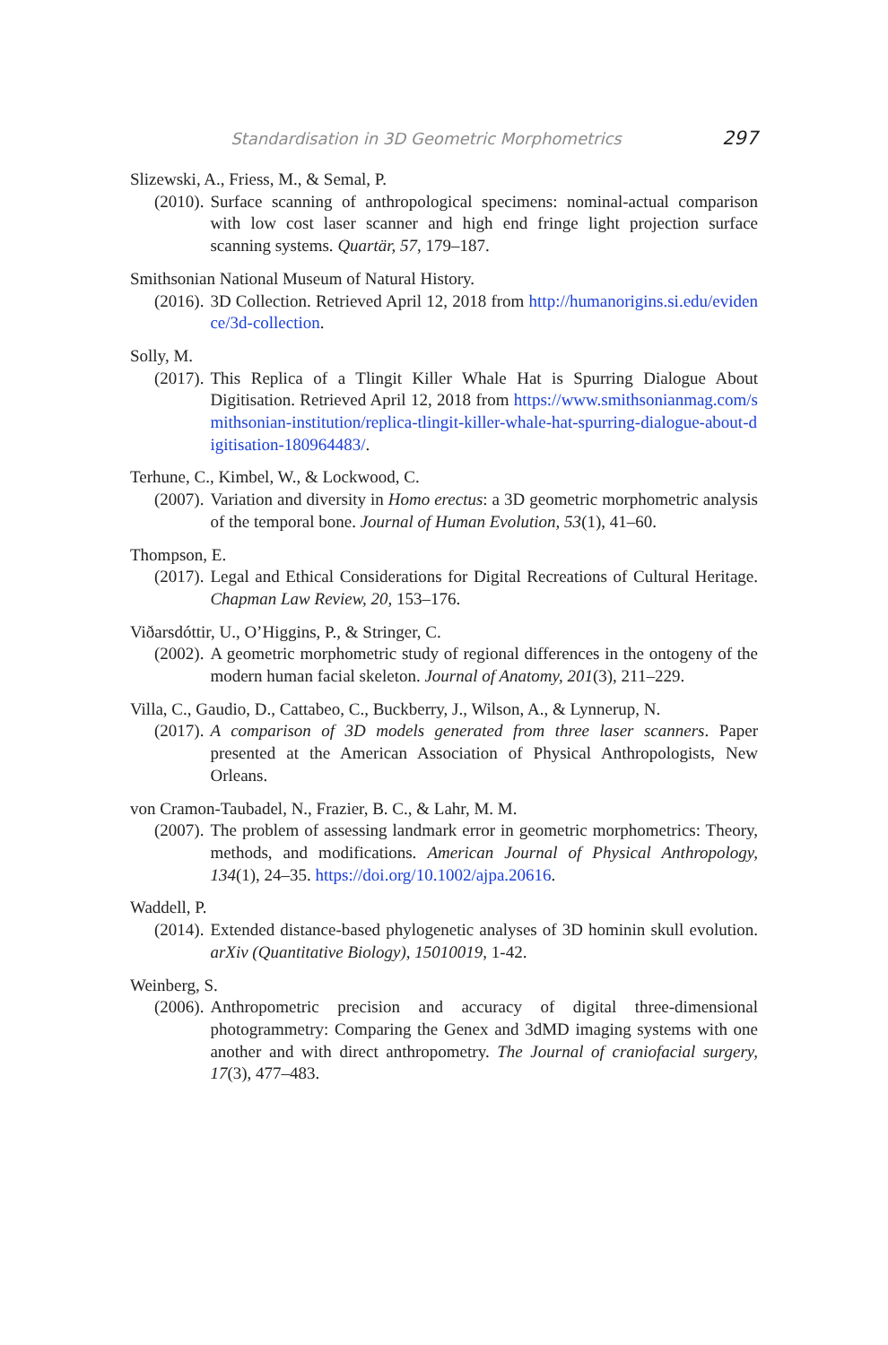Standardisation in 3D Geometric Morphometrics 297
Slizewski, A., Friess, M., & Semal, P.
(2010). Surface scanning of anthropological specimens: nominal-actual comparison with low cost laser scanner and high end fringe light projection surface scanning systems. Quartär, 57, 179–187.
Smithsonian National Museum of Natural History.
(2016). 3D Collection. Retrieved April 12, 2018 from http://humanorigins.si.edu/evidence/3d-collection.
Solly, M.
(2017). This Replica of a Tlingit Killer Whale Hat is Spurring Dialogue About Digitisation. Retrieved April 12, 2018 from https://www.smithsonianmag.com/smithsonian-institution/replica-tlingit-killer-whale-hat-spurring-dialogue-about-digitisation-180964483/.
Terhune, C., Kimbel, W., & Lockwood, C.
(2007). Variation and diversity in Homo erectus: a 3D geometric morphometric analysis of the temporal bone. Journal of Human Evolution, 53(1), 41–60.
Thompson, E.
(2017). Legal and Ethical Considerations for Digital Recreations of Cultural Heritage. Chapman Law Review, 20, 153–176.
Viðarsdóttir, U., O’Higgins, P., & Stringer, C.
(2002). A geometric morphometric study of regional differences in the ontogeny of the modern human facial skeleton. Journal of Anatomy, 201(3), 211–229.
Villa, C., Gaudio, D., Cattabeo, C., Buckberry, J., Wilson, A., & Lynnerup, N.
(2017). A comparison of 3D models generated from three laser scanners. Paper presented at the American Association of Physical Anthropologists, New Orleans.
von Cramon-Taubadel, N., Frazier, B. C., & Lahr, M. M.
(2007). The problem of assessing landmark error in geometric morphometrics: Theory, methods, and modifications. American Journal of Physical Anthropology, 134(1), 24–35. https://doi.org/10.1002/ajpa.20616.
Waddell, P.
(2014). Extended distance-based phylogenetic analyses of 3D hominin skull evolution. arXiv (Quantitative Biology), 15010019, 1-42.
Weinberg, S.
(2006). Anthropometric precision and accuracy of digital three-dimensional photogrammetry: Comparing the Genex and 3dMD imaging systems with one another and with direct anthropometry. The Journal of craniofacial surgery, 17(3), 477–483.